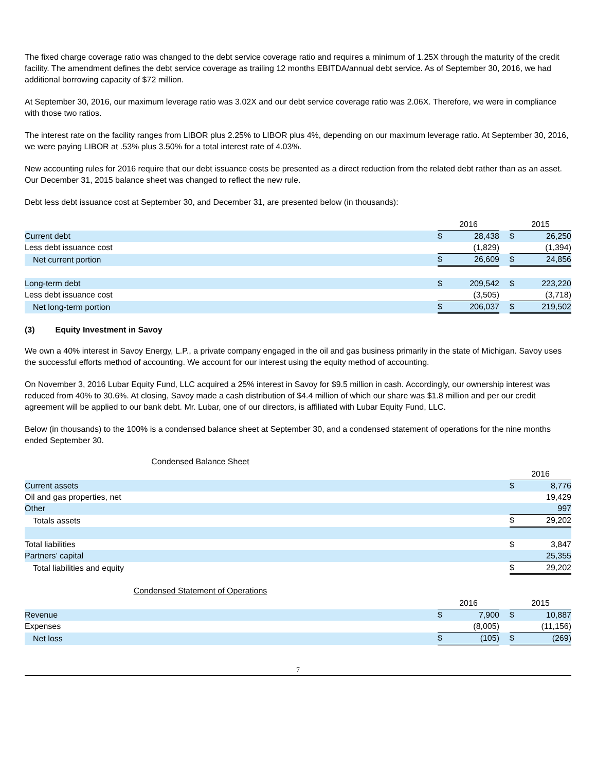The fixed charge coverage ratio was changed to the debt service coverage ratio and requires a minimum of 1.25X through the maturity of the credit facility. The amendment defines the debt service coverage as trailing 12 months EBITDA/annual debt service. As of September 30, 2016, we had additional borrowing capacity of $72 million.
At September 30, 2016, our maximum leverage ratio was 3.02X and our debt service coverage ratio was 2.06X. Therefore, we were in compliance with those two ratios.
The interest rate on the facility ranges from LIBOR plus 2.25% to LIBOR plus 4%, depending on our maximum leverage ratio. At September 30, 2016, we were paying LIBOR at .53% plus 3.50% for a total interest rate of 4.03%.
New accounting rules for 2016 require that our debt issuance costs be presented as a direct reduction from the related debt rather than as an asset. Our December 31, 2015 balance sheet was changed to reflect the new rule.
Debt less debt issuance cost at September 30, and December 31, are presented below (in thousands):
| | 2016 | | | 2015 | |
| --- | --- | --- | --- | --- | --- |
| Current debt | $ | 28,438 | | $ | 26,250 |
| Less debt issuance cost | | (1,829) | | | (1,394) |
| Net current portion | $ | 26,609 | | $ | 24,856 |
| Long-term debt | $ | 209,542 | | $ | 223,220 |
| Less debt issuance cost | | (3,505) | | | (3,718) |
| Net long-term portion | $ | 206,037 | | $ | 219,502 |
(3) Equity Investment in Savoy
We own a 40% interest in Savoy Energy, L.P., a private company engaged in the oil and gas business primarily in the state of Michigan. Savoy uses the successful efforts method of accounting. We account for our interest using the equity method of accounting.
On November 3, 2016 Lubar Equity Fund, LLC acquired a 25% interest in Savoy for $9.5 million in cash. Accordingly, our ownership interest was reduced from 40% to 30.6%. At closing, Savoy made a cash distribution of $4.4 million of which our share was $1.8 million and per our credit agreement will be applied to our bank debt. Mr. Lubar, one of our directors, is affiliated with Lubar Equity Fund, LLC.
Below (in thousands) to the 100% is a condensed balance sheet at September 30, and a condensed statement of operations for the nine months ended September 30.
Condensed Balance Sheet
| | 2016 | |
| --- | --- | --- |
| Current assets | $ | 8,776 |
| Oil and gas properties, net | | 19,429 |
| Other | | 997 |
| Totals assets | $ | 29,202 |
| Total liabilities | $ | 3,847 |
| Partners’ capital | | 25,355 |
| Total liabilities and equity | $ | 29,202 |
Condensed Statement of Operations
| | 2016 | | | 2015 | |
| --- | --- | --- | --- | --- | --- |
| Revenue | $ | 7,900 | | $ | 10,887 |
| Expenses | | (8,005) | | | (11,156) |
| Net loss | $ | (105) | | $ | (269) |
7